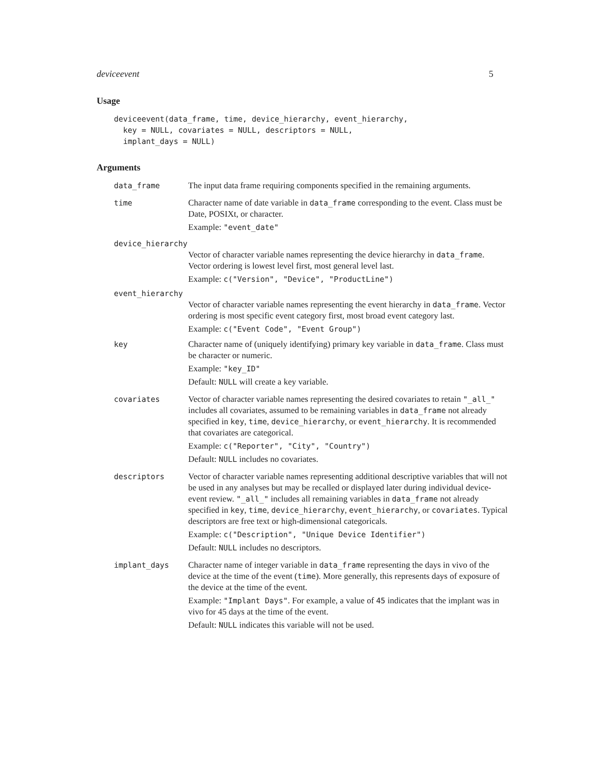deviceevent 5
Usage
deviceevent(data_frame, time, device_hierarchy, event_hierarchy,
  key = NULL, covariates = NULL, descriptors = NULL,
  implant_days = NULL)
Arguments
data_frame
The input data frame requiring components specified in the remaining arguments.
time
Character name of date variable in data_frame corresponding to the event. Class must be Date, POSIXt, or character.
Example: "event_date"
device_hierarchy
Vector of character variable names representing the device hierarchy in data_frame. Vector ordering is lowest level first, most general level last.
Example: c("Version", "Device", "ProductLine")
event_hierarchy
Vector of character variable names representing the event hierarchy in data_frame. Vector ordering is most specific event category first, most broad event category last.
Example: c("Event Code", "Event Group")
key
Character name of (uniquely identifying) primary key variable in data_frame. Class must be character or numeric.
Example: "key_ID"
Default: NULL will create a key variable.
covariates
Vector of character variable names representing the desired covariates to retain "_all_" includes all covariates, assumed to be remaining variables in data_frame not already specified in key, time, device_hierarchy, or event_hierarchy. It is recommended that covariates are categorical.
Example: c("Reporter", "City", "Country")
Default: NULL includes no covariates.
descriptors
Vector of character variable names representing additional descriptive variables that will not be used in any analyses but may be recalled or displayed later during individual device-event review. "_all_" includes all remaining variables in data_frame not already specified in key, time, device_hierarchy, event_hierarchy, or covariates. Typical descriptors are free text or high-dimensional categoricals.
Example: c("Description", "Unique Device Identifier")
Default: NULL includes no descriptors.
implant_days
Character name of integer variable in data_frame representing the days in vivo of the device at the time of the event (time). More generally, this represents days of exposure of the device at the time of the event.
Example: "Implant Days". For example, a value of 45 indicates that the implant was in vivo for 45 days at the time of the event.
Default: NULL indicates this variable will not be used.